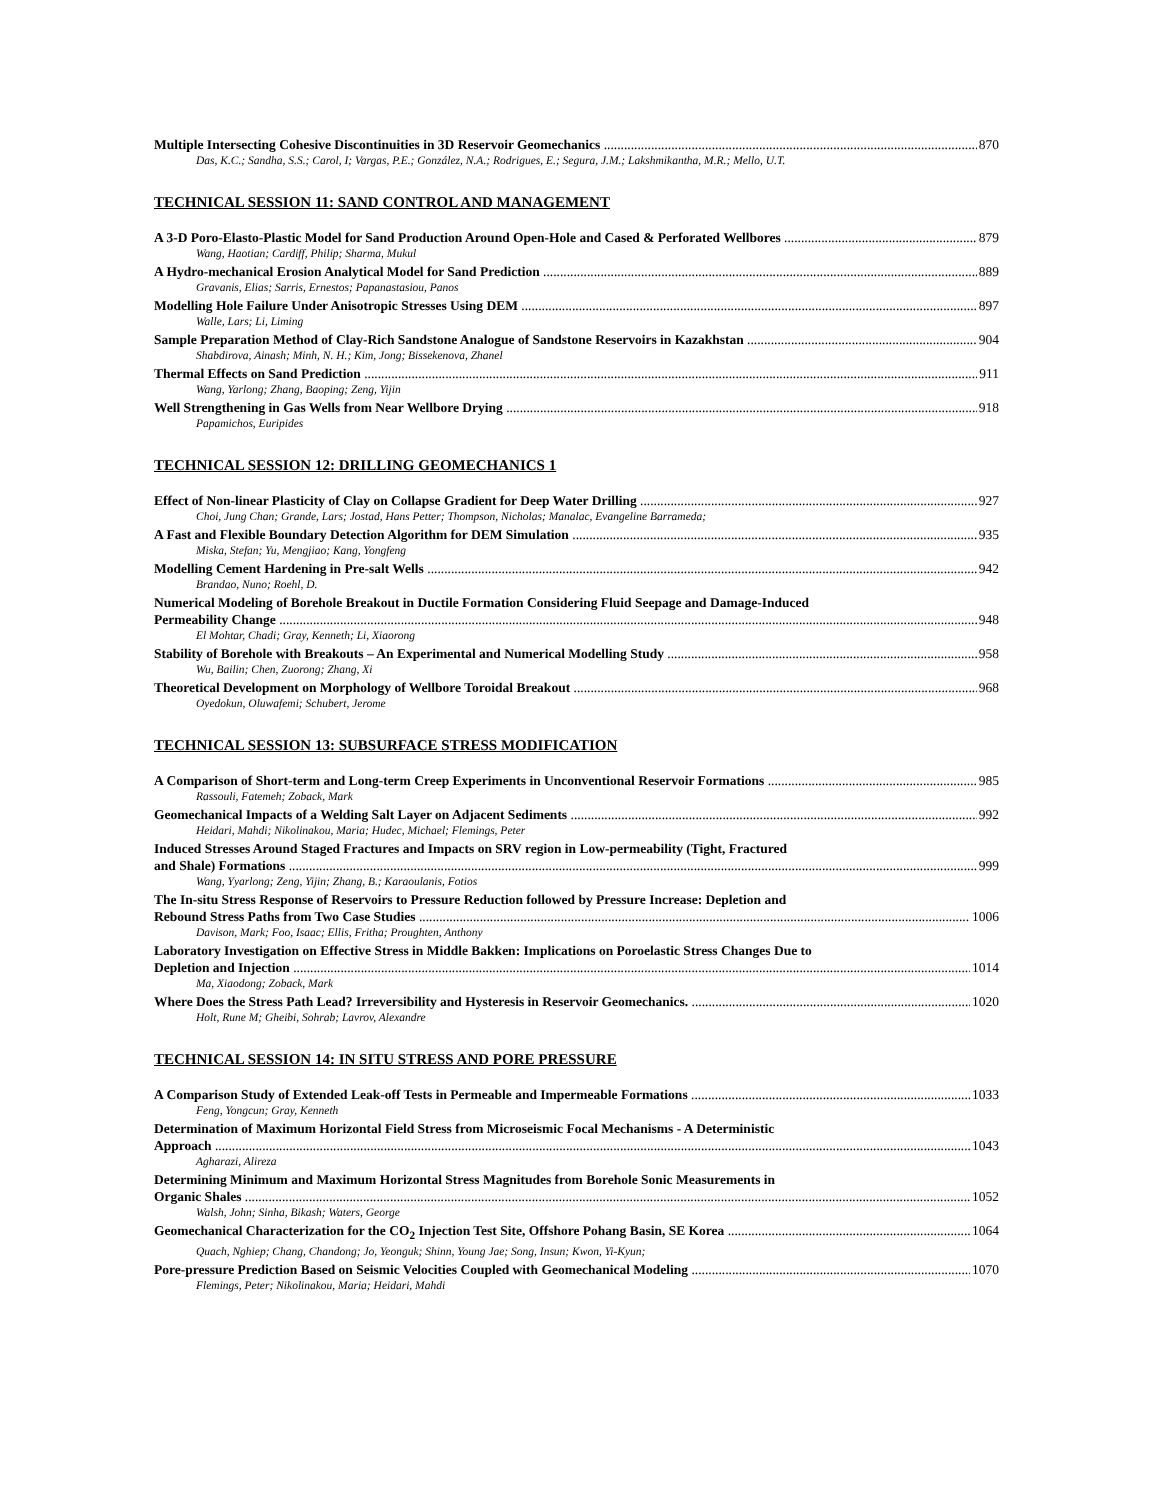Multiple Intersecting Cohesive Discontinuities in 3D Reservoir Geomechanics 870
Das, K.C.; Sandha, S.S.; Carol, I; Vargas, P.E.; González, N.A.; Rodrigues, E.; Segura, J.M.; Lakshmikantha, M.R.; Mello, U.T.
TECHNICAL SESSION 11: SAND CONTROL AND MANAGEMENT
A 3-D Poro-Elasto-Plastic Model for Sand Production Around Open-Hole and Cased & Perforated Wellbores 879
Wang, Haotian; Cardiff, Philip; Sharma, Mukul
A Hydro-mechanical Erosion Analytical Model for Sand Prediction 889
Gravanis, Elias; Sarris, Ernestos; Papanastasiou, Panos
Modelling Hole Failure Under Anisotropic Stresses Using DEM 897
Walle, Lars; Li, Liming
Sample Preparation Method of Clay-Rich Sandstone Analogue of Sandstone Reservoirs in Kazakhstan 904
Shabdirova, Ainash; Minh, N. H.; Kim, Jong; Bissekenova, Zhanel
Thermal Effects on Sand Prediction 911
Wang, Yarlong; Zhang, Baoping; Zeng, Yijin
Well Strengthening in Gas Wells from Near Wellbore Drying 918
Papamichos, Euripides
TECHNICAL SESSION 12: DRILLING GEOMECHANICS 1
Effect of Non-linear Plasticity of Clay on Collapse Gradient for Deep Water Drilling 927
Choi, Jung Chan; Grande, Lars; Jostad, Hans Petter; Thompson, Nicholas; Manalac, Evangeline Barrameda;
A Fast and Flexible Boundary Detection Algorithm for DEM Simulation 935
Miska, Stefan; Yu, Mengjiao; Kang, Yongfeng
Modelling Cement Hardening in Pre-salt Wells 942
Brandao, Nuno; Roehl, D.
Numerical Modeling of Borehole Breakout in Ductile Formation Considering Fluid Seepage and Damage-Induced
Permeability Change 948
El Mohtar, Chadi; Gray, Kenneth; Li, Xiaorong
Stability of Borehole with Breakouts – An Experimental and Numerical Modelling Study 958
Wu, Bailin; Chen, Zuorong; Zhang, Xi
Theoretical Development on Morphology of Wellbore Toroidal Breakout 968
Oyedokun, Oluwafemi; Schubert, Jerome
TECHNICAL SESSION 13: SUBSURFACE STRESS MODIFICATION
A Comparison of Short-term and Long-term Creep Experiments in Unconventional Reservoir Formations 985
Rassouli, Fatemeh; Zoback, Mark
Geomechanical Impacts of a Welding Salt Layer on Adjacent Sediments 992
Heidari, Mahdi; Nikolinakou, Maria; Hudec, Michael; Flemings, Peter
Induced Stresses Around Staged Fractures and Impacts on SRV region in Low-permeability (Tight, Fractured
and Shale) Formations 999
Wang, Yyarlong; Zeng, Yijin; Zhang, B.; Karaoulanis, Fotios
The In-situ Stress Response of Reservoirs to Pressure Reduction followed by Pressure Increase: Depletion and
Rebound Stress Paths from Two Case Studies 1006
Davison, Mark; Foo, Isaac; Ellis, Fritha; Proughten, Anthony
Laboratory Investigation on Effective Stress in Middle Bakken: Implications on Poroelastic Stress Changes Due to
Depletion and Injection 1014
Ma, Xiaodong; Zoback, Mark
Where Does the Stress Path Lead? Irreversibility and Hysteresis in Reservoir Geomechanics. 1020
Holt, Rune M; Gheibi, Sohrab; Lavrov, Alexandre
TECHNICAL SESSION 14: IN SITU STRESS AND PORE PRESSURE
A Comparison Study of Extended Leak-off Tests in Permeable and Impermeable Formations 1033
Feng, Yongcun; Gray, Kenneth
Determination of Maximum Horizontal Field Stress from Microseismic Focal Mechanisms - A Deterministic
Approach 1043
Agharazi, Alireza
Determining Minimum and Maximum Horizontal Stress Magnitudes from Borehole Sonic Measurements in
Organic Shales 1052
Walsh, John; Sinha, Bikash; Waters, George
Geomechanical Characterization for the CO<sub>2</sub> Injection Test Site, Offshore Pohang Basin, SE Korea 1064
Quach, Nghiep; Chang, Chandong; Jo, Yeonguk; Shinn, Young Jae; Song, Insun; Kwon, Yi-Kyun;
Pore-pressure Prediction Based on Seismic Velocities Coupled with Geomechanical Modeling 1070
Flemings, Peter; Nikolinakou, Maria; Heidari, Mahdi